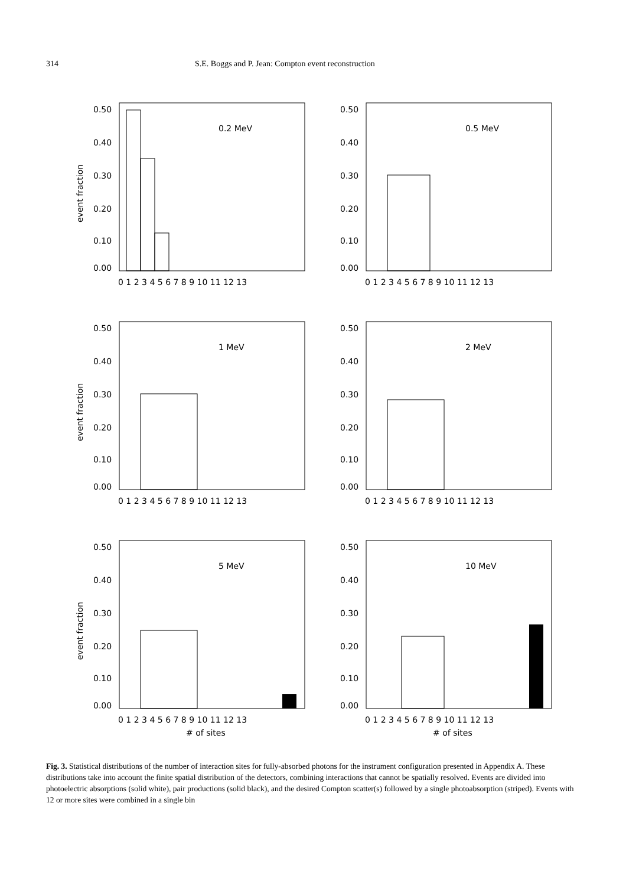314 S.E. Boggs and P. Jean: Compton event reconstruction
0.50
0.40
0.30
0.20
0.10
0.00
0.2 MeV
0 1 2 3 4 5 6 7 8 9 10 11 12 13
event fraction
0.50
0.40
0.30
0.20
0.10
0.00
0.5 MeV
0 1 2 3 4 5 6 7 8 9 10 11 12 13
0.50
0.40
0.30
0.20
0.10
0.00
1 MeV
0 1 2 3 4 5 6 7 8 9 10 11 12 13
event fraction
0.50
0.40
0.30
0.20
0.10
0.00
2 MeV
0 1 2 3 4 5 6 7 8 9 10 11 12 13
0.50
0.40
0.30
0.20
0.10
0.00
5 MeV
0 1 2 3 4 5 6 7 8 9 10 11 12 13
# of sites
event fraction
0.50
0.40
0.30
0.20
0.10
0.00
10 MeV
0 1 2 3 4 5 6 7 8 9 10 11 12 13
# of sites
Fig. 3. Statistical distributions of the number of interaction sites for fully-absorbed photons for the instrument configuration presented in Appendix A. These distributions take into account the finite spatial distribution of the detectors, combining interactions that cannot be spatially resolved. Events are divided into photoelectric absorptions (solid white), pair productions (solid black), and the desired Compton scatter(s) followed by a single photoabsorption (striped). Events with 12 or more sites were combined in a single bin